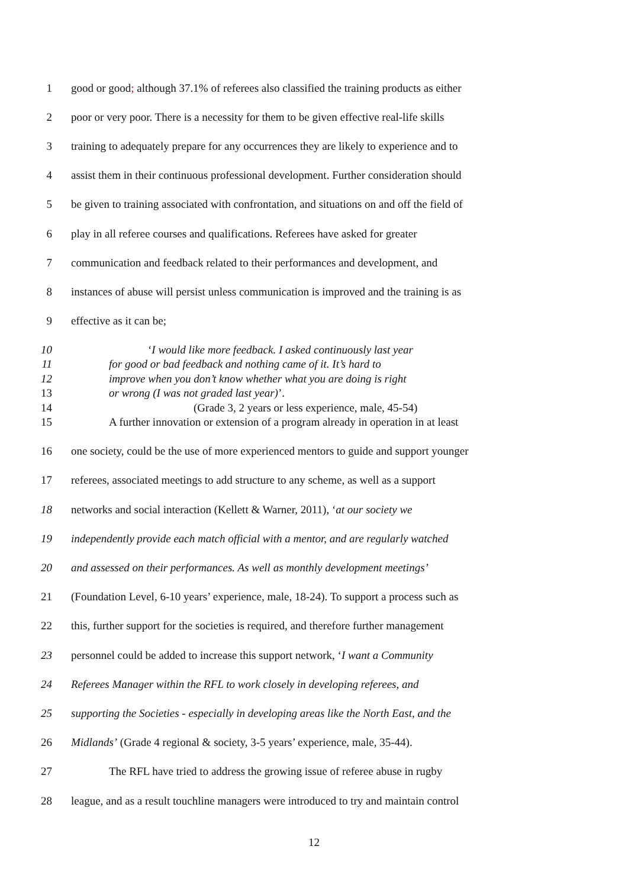1 good or good; although 37.1% of referees also classified the training products as either
2 poor or very poor. There is a necessity for them to be given effective real-life skills
3 training to adequately prepare for any occurrences they are likely to experience and to
4 assist them in their continuous professional development. Further consideration should
5 be given to training associated with confrontation, and situations on and off the field of
6 play in all referee courses and qualifications. Referees have asked for greater
7 communication and feedback related to their performances and development, and
8 instances of abuse will persist unless communication is improved and the training is as
9 effective as it can be;
10 ‘I would like more feedback. I asked continuously last year
11 for good or bad feedback and nothing came of it. It’s hard to
12 improve when you don’t know whether what you are doing is right
13 or wrong (I was not graded last year)’.
14 (Grade 3, 2 years or less experience, male, 45-54)
15 A further innovation or extension of a program already in operation in at least
16 one society, could be the use of more experienced mentors to guide and support younger
17 referees, associated meetings to add structure to any scheme, as well as a support
18 networks and social interaction (Kellett & Warner, 2011), ‘at our society we
19 independently provide each match official with a mentor, and are regularly watched
20 and assessed on their performances. As well as monthly development meetings’
21 (Foundation Level, 6-10 years’ experience, male, 18-24). To support a process such as
22 this, further support for the societies is required, and therefore further management
23 personnel could be added to increase this support network, ‘I want a Community
24 Referees Manager within the RFL to work closely in developing referees, and
25 supporting the Societies - especially in developing areas like the North East, and the
26 Midlands’ (Grade 4 regional & society, 3-5 years’ experience, male, 35-44).
27 The RFL have tried to address the growing issue of referee abuse in rugby
28 league, and as a result touchline managers were introduced to try and maintain control
12